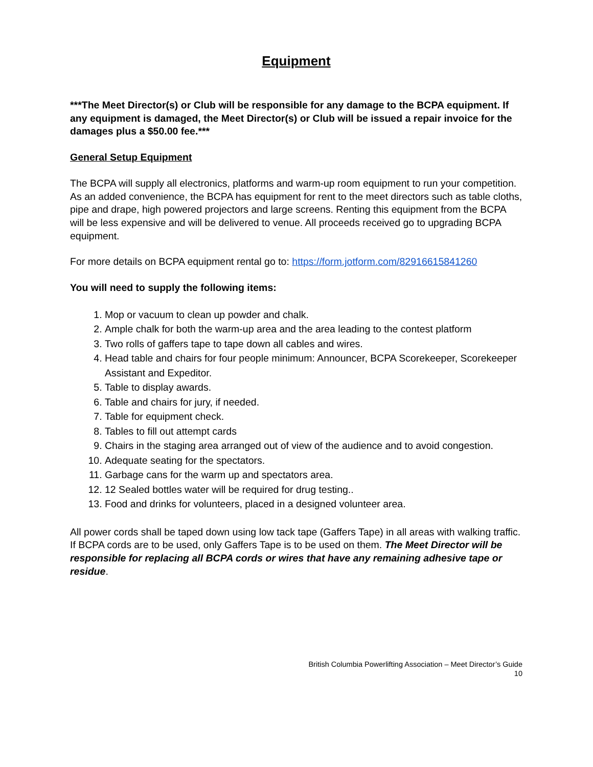Equipment
***The Meet Director(s) or Club will be responsible for any damage to the BCPA equipment. If any equipment is damaged, the Meet Director(s) or Club will be issued a repair invoice for the damages plus a $50.00 fee.***
General Setup Equipment
The BCPA will supply all electronics, platforms and warm-up room equipment to run your competition. As an added convenience, the BCPA has equipment for rent to the meet directors such as table cloths, pipe and drape, high powered projectors and large screens. Renting this equipment from the BCPA will be less expensive and will be delivered to venue. All proceeds received go to upgrading BCPA equipment.
For more details on BCPA equipment rental go to: https://form.jotform.com/82916615841260
You will need to supply the following items:
1. Mop or vacuum to clean up powder and chalk.
2. Ample chalk for both the warm-up area and the area leading to the contest platform
3. Two rolls of gaffers tape to tape down all cables and wires.
4. Head table and chairs for four people minimum: Announcer, BCPA Scorekeeper, Scorekeeper Assistant and Expeditor.
5. Table to display awards.
6. Table and chairs for jury, if needed.
7. Table for equipment check.
8. Tables to fill out attempt cards
9. Chairs in the staging area arranged out of view of the audience and to avoid congestion.
10. Adequate seating for the spectators.
11. Garbage cans for the warm up and spectators area.
12. 12 Sealed bottles water will be required for drug testing..
13. Food and drinks for volunteers, placed in a designed volunteer area.
All power cords shall be taped down using low tack tape (Gaffers Tape) in all areas with walking traffic. If BCPA cords are to be used, only Gaffers Tape is to be used on them. The Meet Director will be responsible for replacing all BCPA cords or wires that have any remaining adhesive tape or residue.
British Columbia Powerlifting Association – Meet Director’s Guide
10